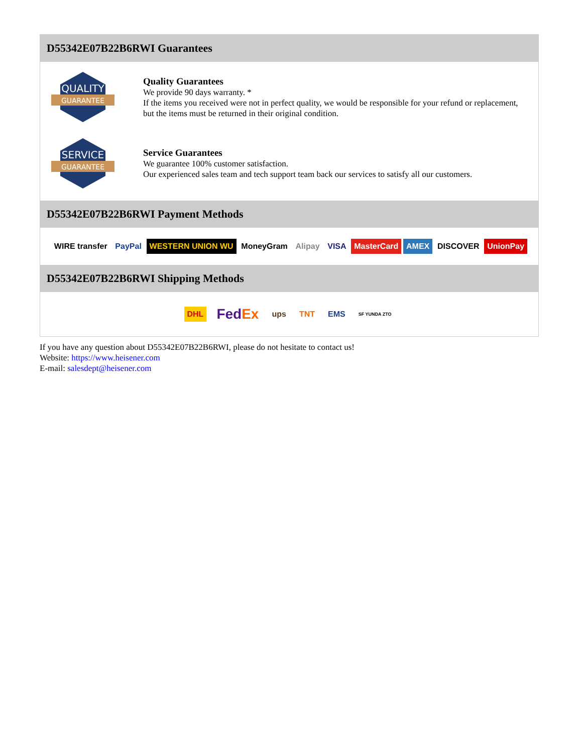D55342E07B22B6RWI Guarantees
QUALITY
GUARANTEE
Quality Guarantees
We provide 90 days warranty. *
If the items you received were not in perfect quality, we would be responsible for your refund or replacement, but the items must be returned in their original condition.
SERVICE
GUARANTEE
Service Guarantees
We guarantee 100% customer satisfaction.
Our experienced sales team and tech support team back our services to satisfy all our customers.
D55342E07B22B6RWI Payment Methods
WIRE transfer PayPal WESTERN UNION WU MoneyGram Alipay VISA MasterCard AMEX DISCOVER UnionPay
D55342E07B22B6RWI Shipping Methods
DHL FedEx ups TNT EMS SF YUNDA ZTO
If you have any question about D55342E07B22B6RWI, please do not hesitate to contact us!
Website: https://www.heisener.com
E-mail: salesdept@heisener.com